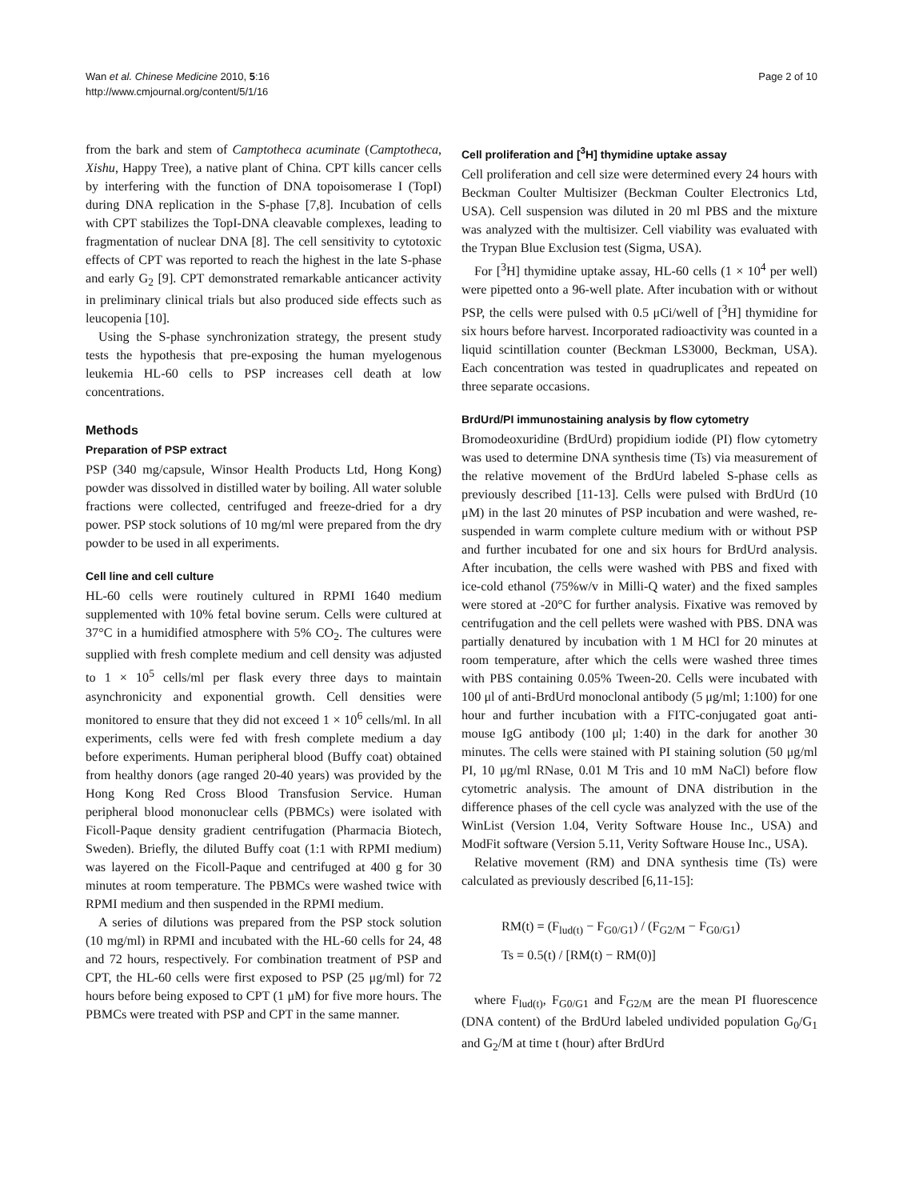Wan et al. Chinese Medicine 2010, 5:16
http://www.cmjournal.org/content/5/1/16
Page 2 of 10
from the bark and stem of Camptotheca acuminate (Camptotheca, Xishu, Happy Tree), a native plant of China. CPT kills cancer cells by interfering with the function of DNA topoisomerase I (TopI) during DNA replication in the S-phase [7,8]. Incubation of cells with CPT stabilizes the TopI-DNA cleavable complexes, leading to fragmentation of nuclear DNA [8]. The cell sensitivity to cytotoxic effects of CPT was reported to reach the highest in the late S-phase and early G<sub>2</sub> [9]. CPT demonstrated remarkable anticancer activity in preliminary clinical trials but also produced side effects such as leucopenia [10].
Using the S-phase synchronization strategy, the present study tests the hypothesis that pre-exposing the human myelogenous leukemia HL-60 cells to PSP increases cell death at low concentrations.
Methods
Preparation of PSP extract
PSP (340 mg/capsule, Winsor Health Products Ltd, Hong Kong) powder was dissolved in distilled water by boiling. All water soluble fractions were collected, centrifuged and freeze-dried for a dry power. PSP stock solutions of 10 mg/ml were prepared from the dry powder to be used in all experiments.
Cell line and cell culture
HL-60 cells were routinely cultured in RPMI 1640 medium supplemented with 10% fetal bovine serum. Cells were cultured at 37°C in a humidified atmosphere with 5% CO<sub>2</sub>. The cultures were supplied with fresh complete medium and cell density was adjusted to 1 × 10<sup>5</sup> cells/ml per flask every three days to maintain asynchronicity and exponential growth. Cell densities were monitored to ensure that they did not exceed 1 × 10<sup>6</sup> cells/ml. In all experiments, cells were fed with fresh complete medium a day before experiments. Human peripheral blood (Buffy coat) obtained from healthy donors (age ranged 20-40 years) was provided by the Hong Kong Red Cross Blood Transfusion Service. Human peripheral blood mononuclear cells (PBMCs) were isolated with Ficoll-Paque density gradient centrifugation (Pharmacia Biotech, Sweden). Briefly, the diluted Buffy coat (1:1 with RPMI medium) was layered on the Ficoll-Paque and centrifuged at 400 g for 30 minutes at room temperature. The PBMCs were washed twice with RPMI medium and then suspended in the RPMI medium.
A series of dilutions was prepared from the PSP stock solution (10 mg/ml) in RPMI and incubated with the HL-60 cells for 24, 48 and 72 hours, respectively. For combination treatment of PSP and CPT, the HL-60 cells were first exposed to PSP (25 μg/ml) for 72 hours before being exposed to CPT (1 μM) for five more hours. The PBMCs were treated with PSP and CPT in the same manner.
Cell proliferation and [<sup>3</sup>H] thymidine uptake assay
Cell proliferation and cell size were determined every 24 hours with Beckman Coulter Multisizer (Beckman Coulter Electronics Ltd, USA). Cell suspension was diluted in 20 ml PBS and the mixture was analyzed with the multisizer. Cell viability was evaluated with the Trypan Blue Exclusion test (Sigma, USA).
For [<sup>3</sup>H] thymidine uptake assay, HL-60 cells (1 × 10<sup>4</sup> per well) were pipetted onto a 96-well plate. After incubation with or without PSP, the cells were pulsed with 0.5 μCi/well of [<sup>3</sup>H] thymidine for six hours before harvest. Incorporated radioactivity was counted in a liquid scintillation counter (Beckman LS3000, Beckman, USA). Each concentration was tested in quadruplicates and repeated on three separate occasions.
BrdUrd/PI immunostaining analysis by flow cytometry
Bromodeoxuridine (BrdUrd) propidium iodide (PI) flow cytometry was used to determine DNA synthesis time (Ts) via measurement of the relative movement of the BrdUrd labeled S-phase cells as previously described [11-13]. Cells were pulsed with BrdUrd (10 μM) in the last 20 minutes of PSP incubation and were washed, re-suspended in warm complete culture medium with or without PSP and further incubated for one and six hours for BrdUrd analysis. After incubation, the cells were washed with PBS and fixed with ice-cold ethanol (75%w/v in Milli-Q water) and the fixed samples were stored at -20°C for further analysis. Fixative was removed by centrifugation and the cell pellets were washed with PBS. DNA was partially denatured by incubation with 1 M HCl for 20 minutes at room temperature, after which the cells were washed three times with PBS containing 0.05% Tween-20. Cells were incubated with 100 μl of anti-BrdUrd monoclonal antibody (5 μg/ml; 1:100) for one hour and further incubation with a FITC-conjugated goat anti-mouse IgG antibody (100 μl; 1:40) in the dark for another 30 minutes. The cells were stained with PI staining solution (50 μg/ml PI, 10 μg/ml RNase, 0.01 M Tris and 10 mM NaCl) before flow cytometric analysis. The amount of DNA distribution in the difference phases of the cell cycle was analyzed with the use of the WinList (Version 1.04, Verity Software House Inc., USA) and ModFit software (Version 5.11, Verity Software House Inc., USA).
Relative movement (RM) and DNA synthesis time (Ts) were calculated as previously described [6,11-15]:
RM(t) = (F<sub>lud(t)</sub> − F<sub>G0/G1</sub>) / (F<sub>G2/M</sub> − F<sub>G0/G1</sub>)
Ts = 0.5(t) / [RM(t) − RM(0)]
where F<sub>lud(t)</sub>, F<sub>G0/G1</sub> and F<sub>G2/M</sub> are the mean PI fluorescence (DNA content) of the BrdUrd labeled undivided population G<sub>0</sub>/G<sub>1</sub> and G<sub>2</sub>/M at time t (hour) after BrdUrd